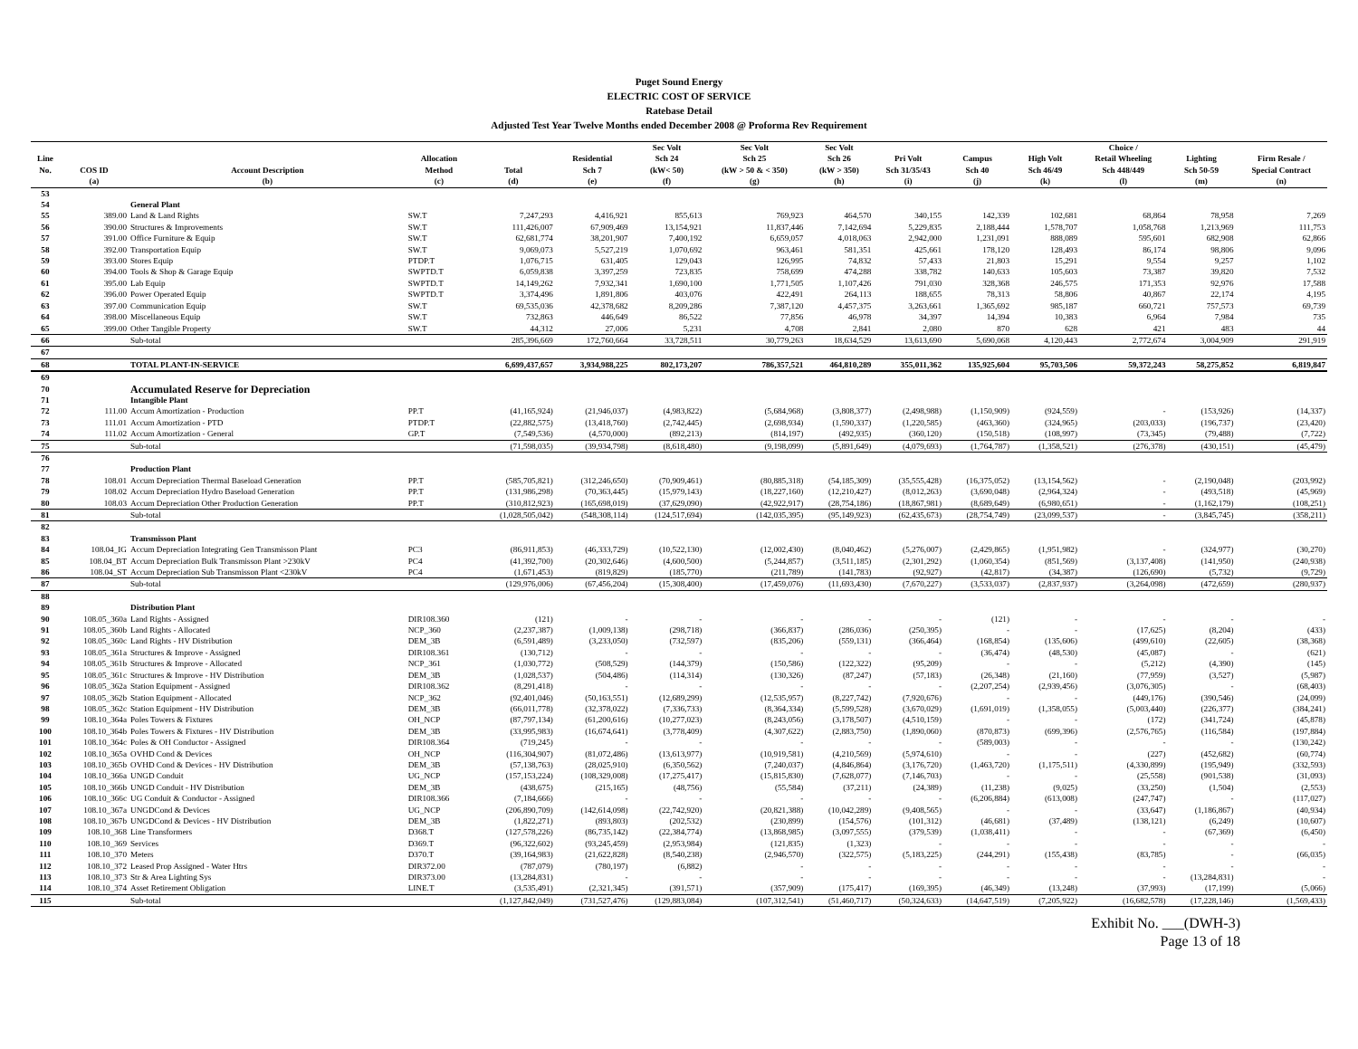Puget Sound Energy
ELECTRIC COST OF SERVICE
Ratebase Detail
Adjusted Test Year Twelve Months ended December 2008 @ Proforma Rev Requirement
| Line No. | COS ID | Account Description | Allocation Method | Total | Residential Sch 7 | Sec Volt Sch 24 (kW< 50) | Sec Volt Sch 25 (kW > 50 & < 350) | Sec Volt Sch 26 (kW > 350) | Pri Volt Sch 31/35/43 | Campus Sch 40 | High Volt Sch 46/49 | Choice / Retail Wheeling Sch 448/449 | Lighting Sch 50-59 | Firm Resale / Special Contract |
| --- | --- | --- | --- | --- | --- | --- | --- | --- | --- | --- | --- | --- | --- | --- |
| | (a) | (b) | (c) | (d) | (e) | (f) | (g) | (h) | (i) | (j) | (k) | (l) | (m) | (n) |
| 53 | | | | | | | | | | | | | | |
| 54 | | General Plant | | | | | | | | | | | | |
| 55 | 389.00 | Land & Land Rights | SW.T | 7,247,293 | 4,416,921 | 855,613 | 769,923 | 464,570 | 340,155 | 142,339 | 102,681 | 68,864 | 78,958 | 7,269 |
| 56 | 390.00 | Structures & Improvements | SW.T | 111,426,007 | 67,909,469 | 13,154,921 | 11,837,446 | 7,142,694 | 5,229,835 | 2,188,444 | 1,578,707 | 1,058,768 | 1,213,969 | 111,753 |
| 57 | 391.00 | Office Furniture & Equip | SW.T | 62,681,774 | 38,201,907 | 7,400,192 | 6,659,057 | 4,018,063 | 2,942,000 | 1,231,091 | 888,089 | 595,601 | 682,908 | 62,866 |
| 58 | 392.00 | Transportation Equip | SW.T | 9,069,073 | 5,527,219 | 1,070,692 | 963,461 | 581,351 | 425,661 | 178,120 | 128,493 | 86,174 | 98,806 | 9,096 |
| 59 | 393.00 | Stores Equip | PTDP.T | 1,076,715 | 631,405 | 129,043 | 126,995 | 74,832 | 57,433 | 21,803 | 15,291 | 9,554 | 9,257 | 1,102 |
| 60 | 394.00 | Tools & Shop & Garage Equip | SWPTD.T | 6,059,838 | 3,397,259 | 723,835 | 758,699 | 474,288 | 338,782 | 140,633 | 105,603 | 73,387 | 39,820 | 7,532 |
| 61 | 395.00 | Lab Equip | SWPTD.T | 14,149,262 | 7,932,341 | 1,690,100 | 1,771,505 | 1,107,426 | 791,030 | 328,368 | 246,575 | 171,353 | 92,976 | 17,588 |
| 62 | 396.00 | Power Operated Equip | SWPTD.T | 3,374,496 | 1,891,806 | 403,076 | 422,491 | 264,113 | 188,655 | 78,313 | 58,806 | 40,867 | 22,174 | 4,195 |
| 63 | 397.00 | Communication Equip | SW.T | 69,535,036 | 42,378,682 | 8,209,286 | 7,387,120 | 4,457,375 | 3,263,661 | 1,365,692 | 985,187 | 660,721 | 757,573 | 69,739 |
| 64 | 398.00 | Miscellaneous Equip | SW.T | 732,863 | 446,649 | 86,522 | 77,856 | 46,978 | 34,397 | 14,394 | 10,383 | 6,964 | 7,984 | 735 |
| 65 | 399.00 | Other Tangible Property | SW.T | 44,312 | 27,006 | 5,231 | 4,708 | 2,841 | 2,080 | 870 | 628 | 421 | 483 | 44 |
| 66 | | Sub-total | | 285,396,669 | 172,760,664 | 33,728,511 | 30,779,263 | 18,634,529 | 13,613,690 | 5,690,068 | 4,120,443 | 2,772,674 | 3,004,909 | 291,919 |
| 67 | | | | | | | | | | | | | | |
| 68 | | TOTAL PLANT-IN-SERVICE | | 6,699,437,657 | 3,934,988,225 | 802,173,207 | 786,357,521 | 464,810,289 | 355,011,362 | 135,925,604 | 95,703,506 | 59,372,243 | 58,275,852 | 6,819,847 |
| 69 | | | | | | | | | | | | | | |
| 70 | | Accumulated Reserve for Depreciation | | | | | | | | | | | | |
| 71 | | Intangible Plant | | | | | | | | | | | | |
| 72 | 111.00 | Accum Amortization - Production | PP.T | (41,165,924) | (21,946,037) | (4,983,822) | (5,684,968) | (3,808,377) | (2,498,988) | (1,150,909) | (924,559) | - | (153,926) | (14,337) |
| 73 | 111.01 | Accum Amortization - PTD | PTDP.T | (22,882,575) | (13,418,760) | (2,742,445) | (2,698,934) | (1,590,337) | (1,220,585) | (463,360) | (324,965) | (203,033) | (196,737) | (23,420) |
| 74 | 111.02 | Accum Amortization - General | GP.T | (7,549,536) | (4,570,000) | (892,213) | (814,197) | (492,935) | (360,120) | (150,518) | (108,997) | (73,345) | (79,488) | (7,722) |
| 75 | | Sub-total | | (71,598,035) | (39,934,798) | (8,618,480) | (9,198,099) | (5,891,649) | (4,079,693) | (1,764,787) | (1,358,521) | (276,378) | (430,151) | (45,479) |
| 76 | | | | | | | | | | | | | | |
| 77 | | Production Plant | | | | | | | | | | | | |
| 78 | 108.01 | Accum Depreciation Thermal Baseload Generation | PP.T | (585,705,821) | (312,246,650) | (70,909,461) | (80,885,318) | (54,185,309) | (35,555,428) | (16,375,052) | (13,154,562) | - | (2,190,048) | (203,992) |
| 79 | 108.02 | Accum Depreciation Hydro Baseload Generation | PP.T | (131,986,298) | (70,363,445) | (15,979,143) | (18,227,160) | (12,210,427) | (8,012,263) | (3,690,048) | (2,964,324) | - | (493,518) | (45,969) |
| 80 | 108.03 | Accum Depreciation Other Production Generation | PP.T | (310,812,923) | (165,698,019) | (37,629,090) | (42,922,917) | (28,754,186) | (18,867,981) | (8,689,649) | (6,980,651) | - | (1,162,179) | (108,251) |
| 81 | | Sub-total | | (1,028,505,042) | (548,308,114) | (124,517,694) | (142,035,395) | (95,149,923) | (62,435,673) | (28,754,749) | (23,099,537) | - | (3,845,745) | (358,211) |
| 82 | | | | | | | | | | | | | | |
| 83 | | Transmisson Plant | | | | | | | | | | | | |
| 84 | 108.04_IG | Accum Depreciation Integrating Gen Transmisson Plant | PC3 | (86,911,853) | (46,333,729) | (10,522,130) | (12,002,430) | (8,040,462) | (5,276,007) | (2,429,865) | (1,951,982) | - | (324,977) | (30,270) |
| 85 | 108.04_BT | Accum Depreciation Bulk Transmisson Plant >230kV | PC4 | (41,392,700) | (20,302,646) | (4,600,500) | (5,244,857) | (3,511,185) | (2,301,292) | (1,060,354) | (851,569) | (3,137,408) | (141,950) | (240,938) |
| 86 | 108.04_ST | Accum Depreciation Sub Transmisson Plant <230kV | PC4 | (1,671,453) | (819,829) | (185,770) | (211,789) | (141,783) | (92,927) | (42,817) | (34,387) | (126,690) | (5,732) | (9,729) |
| 87 | | Sub-total | | (129,976,006) | (67,456,204) | (15,308,400) | (17,459,076) | (11,693,430) | (7,670,227) | (3,533,037) | (2,837,937) | (3,264,098) | (472,659) | (280,937) |
| 88 | | | | | | | | | | | | | | |
| 89 | | Distribution Plant | | | | | | | | | | | | |
| 90 | 108.05_360a | Land Rights - Assigned | DIR108.360 | (121) | - | - | - | - | - | (121) | - | - | - | - |
| 91 | 108.05_360b | Land Rights - Allocated | NCP_360 | (2,237,387) | (1,009,138) | (298,718) | (366,837) | (286,036) | (250,395) | - | - | (17,625) | (8,204) | (433) |
| 92 | 108.05_360c | Land Rights - HV Distribution | DEM_3B | (6,591,489) | (3,233,050) | (732,597) | (835,206) | (559,131) | (366,464) | (168,854) | (135,606) | (499,610) | (22,605) | (38,368) |
| 93 | 108.05_361a | Structures & Improve - Assigned | DIR108.361 | (130,712) | - | - | - | - | - | (36,474) | (48,530) | (45,087) | - | (621) |
| 94 | 108.05_361b | Structures & Improve - Allocated | NCP_361 | (1,030,772) | (508,529) | (144,379) | (150,586) | (122,322) | (95,209) | - | - | (5,212) | (4,390) | (145) |
| 95 | 108.05_361c | Structures & Improve - HV Distribution | DEM_3B | (1,028,537) | (504,486) | (114,314) | (130,326) | (87,247) | (57,183) | (26,348) | (21,160) | (77,959) | (3,527) | (5,987) |
| 96 | 108.05_362a | Station Equipment - Assigned | DIR108.362 | (8,291,418) | - | - | - | - | - | (2,207,254) | (2,939,456) | (3,076,305) | - | (68,403) |
| 97 | 108.05_362b | Station Equipment - Allocated | NCP_362 | (92,401,046) | (50,163,551) | (12,689,299) | (12,535,957) | (8,227,742) | (7,920,676) | - | - | (449,176) | (390,546) | (24,099) |
| 98 | 108.05_362c | Station Equipment - HV Distribution | DEM_3B | (66,011,778) | (32,378,022) | (7,336,733) | (8,364,334) | (5,599,528) | (3,670,029) | (1,691,019) | (1,358,055) | (5,003,440) | (226,377) | (384,241) |
| 99 | 108.10_364a | Poles Towers & Fixtures | OH_NCP | (87,797,134) | (61,200,616) | (10,277,023) | (8,243,056) | (3,178,507) | (4,510,159) | - | - | (172) | (341,724) | (45,878) |
| 100 | 108.10_364b | Poles Towers & Fixtures - HV Distribution | DEM_3B | (33,995,983) | (16,674,641) | (3,778,409) | (4,307,622) | (2,883,750) | (1,890,060) | (870,873) | (699,396) | (2,576,765) | (116,584) | (197,884) |
| 101 | 108.10_364c | Poles & OH Conductor - Assigned | DIR108.364 | (719,245) | - | - | - | - | - | (589,003) | - | - | - | (130,242) |
| 102 | 108.10_365a | OVHD Cond & Devices | OH_NCP | (116,304,907) | (81,072,486) | (13,613,977) | (10,919,581) | (4,210,569) | (5,974,610) | - | - | (227) | (452,682) | (60,774) |
| 103 | 108.10_365b | OVHD Cond & Devices - HV Distribution | DEM_3B | (57,138,763) | (28,025,910) | (6,350,562) | (7,240,037) | (4,846,864) | (3,176,720) | (1,463,720) | (1,175,511) | (4,330,899) | (195,949) | (332,593) |
| 104 | 108.10_366a | UNGD Conduit | UG_NCP | (157,153,224) | (108,329,008) | (17,275,417) | (15,815,830) | (7,628,077) | (7,146,703) | - | - | (25,558) | (901,538) | (31,093) |
| 105 | 108.10_366b | UNGD Conduit - HV Distribution | DEM_3B | (438,675) | (215,165) | (48,756) | (55,584) | (37,211) | (24,389) | (11,238) | (9,025) | (33,250) | (1,504) | (2,553) |
| 106 | 108.10_366c | UG Conduit & Conductor - Assigned | DIR108.366 | (7,184,666) | - | - | - | - | - | (6,206,884) | (613,008) | (247,747) | - | (117,027) |
| 107 | 108.10_367a | UNGDCond & Devices | UG_NCP | (206,890,709) | (142,614,098) | (22,742,920) | (20,821,388) | (10,042,289) | (9,408,565) | - | - | (33,647) | (1,186,867) | (40,934) |
| 108 | 108.10_367b | UNGDCond & Devices - HV Distribution | DEM_3B | (1,822,271) | (893,803) | (202,532) | (230,899) | (154,576) | (101,312) | (46,681) | (37,489) | (138,121) | (6,249) | (10,607) |
| 109 | 108.10_368 | Line Transformers | D368.T | (127,578,226) | (86,735,142) | (22,384,774) | (13,868,985) | (3,097,555) | (379,539) | (1,038,411) | - | - | (67,369) | (6,450) |
| 110 | 108.10_369 | Services | D369.T | (96,322,602) | (93,245,459) | (2,953,984) | (121,835) | (1,323) | - | - | - | - | - | - |
| 111 | 108.10_370 | Meters | D370.T | (39,164,983) | (21,622,828) | (8,540,238) | (2,946,570) | (322,575) | (5,183,225) | (244,291) | (155,438) | (83,785) | - | (66,035) |
| 112 | 108.10_372 | Leased Prop Assigned - Water Htrs | DIR372.00 | (787,079) | (780,197) | (6,882) | - | - | - | - | - | - | - | - |
| 113 | 108.10_373 | Str & Area Lighting Sys | DIR373.00 | (13,284,831) | - | - | - | - | - | - | - | - | (13,284,831) | - |
| 114 | 108.10_374 | Asset Retirement Obligation | LINE.T | (3,535,491) | (2,321,345) | (391,571) | (357,909) | (175,417) | (169,395) | (46,349) | (13,248) | (37,993) | (17,199) | (5,066) |
| 115 | | Sub-total | | (1,127,842,049) | (731,527,476) | (129,883,084) | (107,312,541) | (51,460,717) | (50,324,633) | (14,647,519) | (7,205,922) | (16,682,578) | (17,228,146) | (1,569,433) |
Exhibit No. ___(DWH-3)
Page 13 of 18